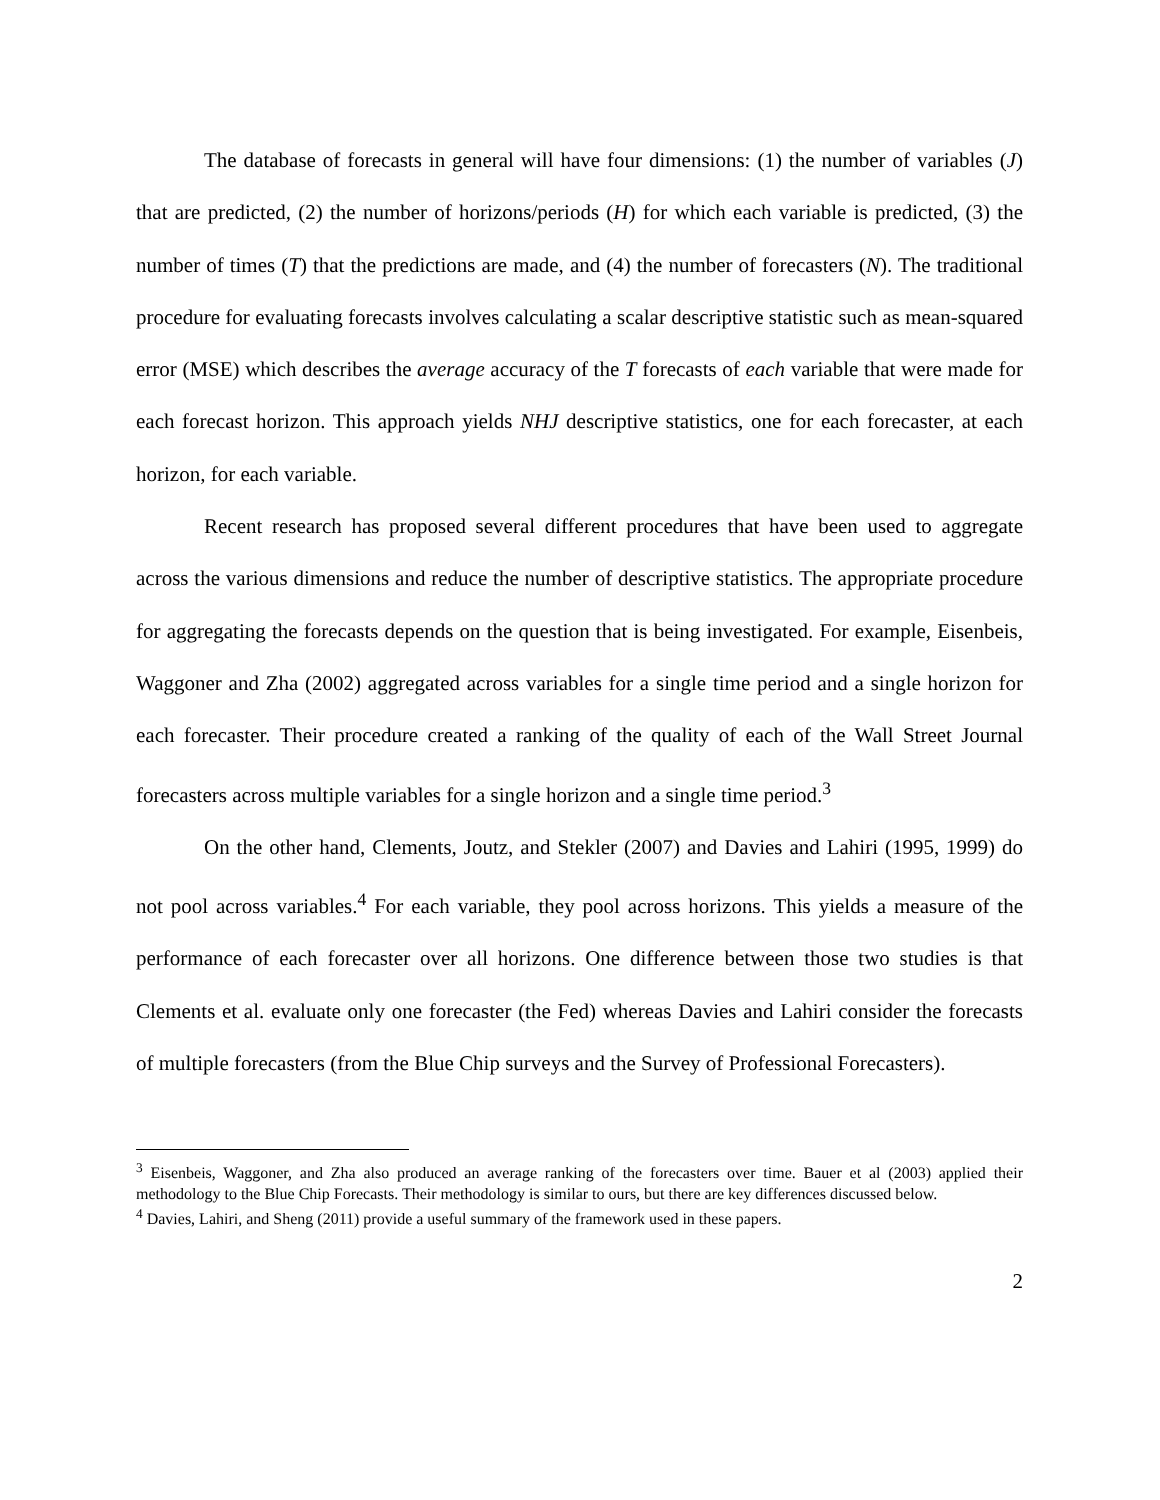The database of forecasts in general will have four dimensions: (1) the number of variables (J) that are predicted, (2) the number of horizons/periods (H) for which each variable is predicted, (3) the number of times (T) that the predictions are made, and (4) the number of forecasters (N). The traditional procedure for evaluating forecasts involves calculating a scalar descriptive statistic such as mean-squared error (MSE) which describes the average accuracy of the T forecasts of each variable that were made for each forecast horizon. This approach yields NHJ descriptive statistics, one for each forecaster, at each horizon, for each variable.
Recent research has proposed several different procedures that have been used to aggregate across the various dimensions and reduce the number of descriptive statistics. The appropriate procedure for aggregating the forecasts depends on the question that is being investigated. For example, Eisenbeis, Waggoner and Zha (2002) aggregated across variables for a single time period and a single horizon for each forecaster. Their procedure created a ranking of the quality of each of the Wall Street Journal forecasters across multiple variables for a single horizon and a single time period.<sup>3</sup>
On the other hand, Clements, Joutz, and Stekler (2007) and Davies and Lahiri (1995, 1999) do not pool across variables.<sup>4</sup> For each variable, they pool across horizons. This yields a measure of the performance of each forecaster over all horizons. One difference between those two studies is that Clements et al. evaluate only one forecaster (the Fed) whereas Davies and Lahiri consider the forecasts of multiple forecasters (from the Blue Chip surveys and the Survey of Professional Forecasters).
<sup>3</sup> Eisenbeis, Waggoner, and Zha also produced an average ranking of the forecasters over time. Bauer et al (2003) applied their methodology to the Blue Chip Forecasts. Their methodology is similar to ours, but there are key differences discussed below.
<sup>4</sup> Davies, Lahiri, and Sheng (2011) provide a useful summary of the framework used in these papers.
2